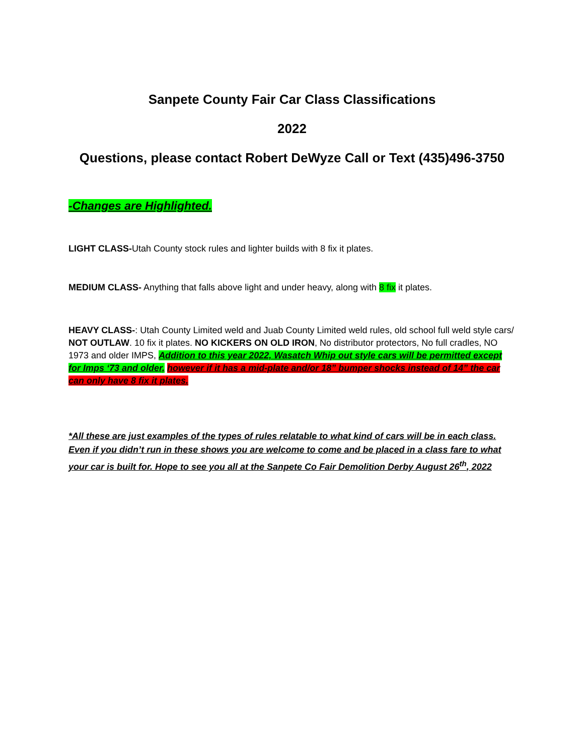Sanpete County Fair Car Class Classifications
2022
Questions, please contact Robert DeWyze Call or Text (435)496-3750
-Changes are Highlighted.
LIGHT CLASS-Utah County stock rules and lighter builds with 8 fix it plates.
MEDIUM CLASS- Anything that falls above light and under heavy, along with 8 fix it plates.
HEAVY CLASS-: Utah County Limited weld and Juab County Limited weld rules, old school full weld style cars/ NOT OUTLAW. 10 fix it plates. NO KICKERS ON OLD IRON, No distributor protectors, No full cradles, NO 1973 and older IMPS, Addition to this year 2022, Wasatch Whip out style cars will be permitted except for Imps ‘73 and older, however if it has a mid-plate and/or 18” bumper shocks instead of 14” the car can only have 8 fix it plates.
*All these are just examples of the types of rules relatable to what kind of cars will be in each class. Even if you didn’t run in these shows you are welcome to come and be placed in a class fare to what your car is built for. Hope to see you all at the Sanpete Co Fair Demolition Derby August 26<sup>th</sup>, 2022